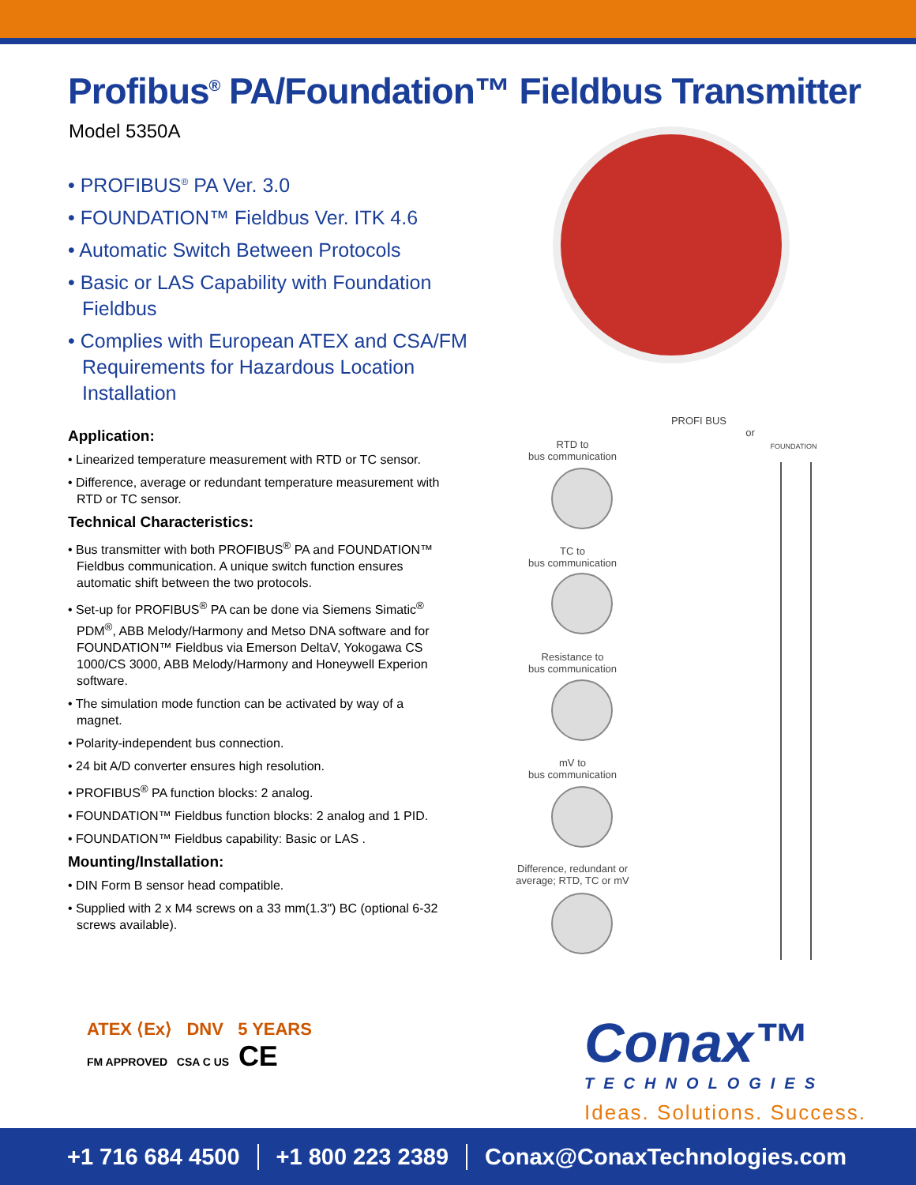Profibus<sup>®</sup> PA/Foundation™ Fieldbus Transmitter
Model 5350A
• PROFIBUS<sup>®</sup> PA Ver. 3.0
• FOUNDATION™ Fieldbus Ver. ITK 4.6
• Automatic Switch Between Protocols
• Basic or LAS Capability with Foundation Fieldbus
• Complies with European ATEX and CSA/FM Requirements for Hazardous Location Installation
Application:
• Linearized temperature measurement with RTD or TC sensor.
• Difference, average or redundant temperature measurement with RTD or TC sensor.
Technical Characteristics:
• Bus transmitter with both PROFIBUS<sup>®</sup> PA and FOUNDATION™ Fieldbus communication. A unique switch function ensures automatic shift between the two protocols.
• Set-up for PROFIBUS<sup>®</sup> PA can be done via Siemens Simatic<sup>®</sup> PDM<sup>®</sup>, ABB Melody/Harmony and Metso DNA software and for FOUNDATION™ Fieldbus via Emerson DeltaV, Yokogawa CS 1000/CS 3000, ABB Melody/Harmony and Honeywell Experion software.
• The simulation mode function can be activated by way of a magnet.
• Polarity-independent bus connection.
• 24 bit A/D converter ensures high resolution.
• PROFIBUS<sup>®</sup> PA function blocks: 2 analog.
• FOUNDATION™ Fieldbus function blocks: 2 analog and 1 PID.
• FOUNDATION™ Fieldbus capability: Basic or LAS .
Mounting/Installation:
• DIN Form B sensor head compatible.
• Supplied with 2 x M4 screws on a 33 mm(1.3") BC (optional 6-32 screws available).
PROFI BUS
or
FOUNDATION
RTD to
bus communication
TC to
bus communication
Resistance to
bus communication
mV to
bus communication
Difference, redundant or average; RTD, TC or mV
ATEX ⟨Ex⟩ DNV 5 YEARS
FM APPROVED CSA C US CE
Conax™
TECHNOLOGIES
Ideas. Solutions. Success.
+1 716 684 4500 +1 800 223 2389 Conax@ConaxTechnologies.com